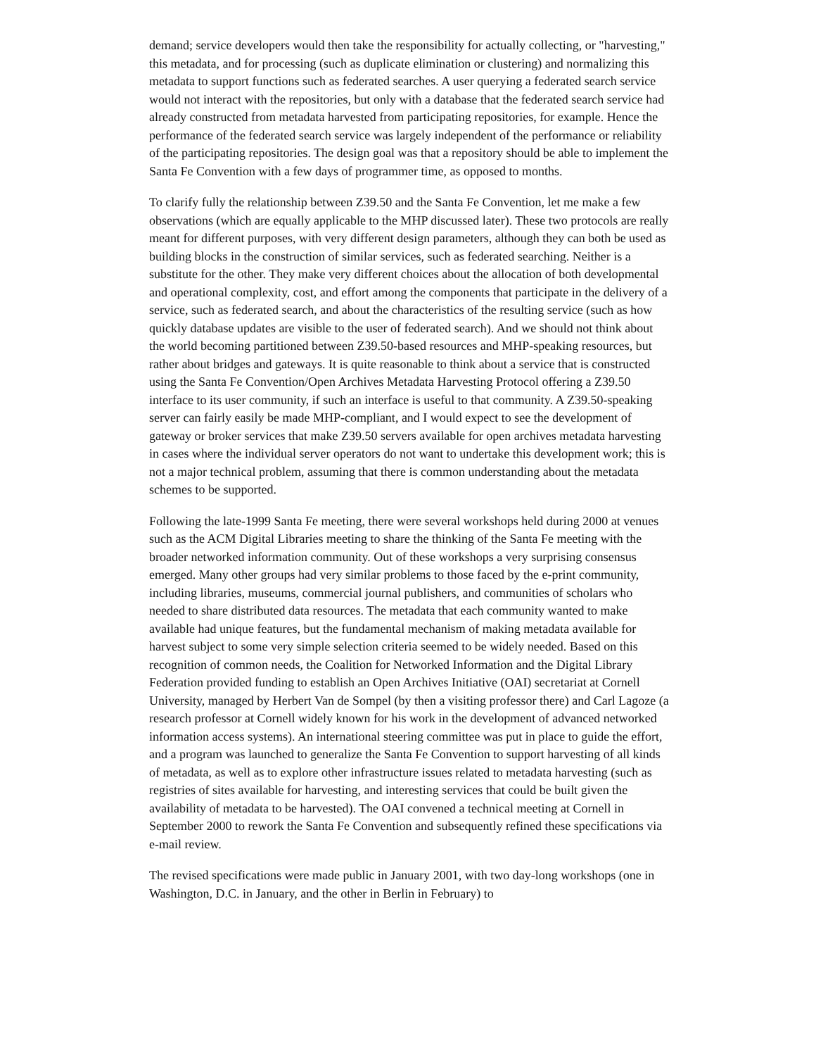demand; service developers would then take the responsibility for actually collecting, or "harvesting," this metadata, and for processing (such as duplicate elimination or clustering) and normalizing this metadata to support functions such as federated searches. A user querying a federated search service would not interact with the repositories, but only with a database that the federated search service had already constructed from metadata harvested from participating repositories, for example. Hence the performance of the federated search service was largely independent of the performance or reliability of the participating repositories. The design goal was that a repository should be able to implement the Santa Fe Convention with a few days of programmer time, as opposed to months.
To clarify fully the relationship between Z39.50 and the Santa Fe Convention, let me make a few observations (which are equally applicable to the MHP discussed later). These two protocols are really meant for different purposes, with very different design parameters, although they can both be used as building blocks in the construction of similar services, such as federated searching. Neither is a substitute for the other. They make very different choices about the allocation of both developmental and operational complexity, cost, and effort among the components that participate in the delivery of a service, such as federated search, and about the characteristics of the resulting service (such as how quickly database updates are visible to the user of federated search). And we should not think about the world becoming partitioned between Z39.50-based resources and MHP-speaking resources, but rather about bridges and gateways. It is quite reasonable to think about a service that is constructed using the Santa Fe Convention/Open Archives Metadata Harvesting Protocol offering a Z39.50 interface to its user community, if such an interface is useful to that community. A Z39.50-speaking server can fairly easily be made MHP-compliant, and I would expect to see the development of gateway or broker services that make Z39.50 servers available for open archives metadata harvesting in cases where the individual server operators do not want to undertake this development work; this is not a major technical problem, assuming that there is common understanding about the metadata schemes to be supported.
Following the late-1999 Santa Fe meeting, there were several workshops held during 2000 at venues such as the ACM Digital Libraries meeting to share the thinking of the Santa Fe meeting with the broader networked information community. Out of these workshops a very surprising consensus emerged. Many other groups had very similar problems to those faced by the e-print community, including libraries, museums, commercial journal publishers, and communities of scholars who needed to share distributed data resources. The metadata that each community wanted to make available had unique features, but the fundamental mechanism of making metadata available for harvest subject to some very simple selection criteria seemed to be widely needed. Based on this recognition of common needs, the Coalition for Networked Information and the Digital Library Federation provided funding to establish an Open Archives Initiative (OAI) secretariat at Cornell University, managed by Herbert Van de Sompel (by then a visiting professor there) and Carl Lagoze (a research professor at Cornell widely known for his work in the development of advanced networked information access systems). An international steering committee was put in place to guide the effort, and a program was launched to generalize the Santa Fe Convention to support harvesting of all kinds of metadata, as well as to explore other infrastructure issues related to metadata harvesting (such as registries of sites available for harvesting, and interesting services that could be built given the availability of metadata to be harvested). The OAI convened a technical meeting at Cornell in September 2000 to rework the Santa Fe Convention and subsequently refined these specifications via e-mail review.
The revised specifications were made public in January 2001, with two day-long workshops (one in Washington, D.C. in January, and the other in Berlin in February) to